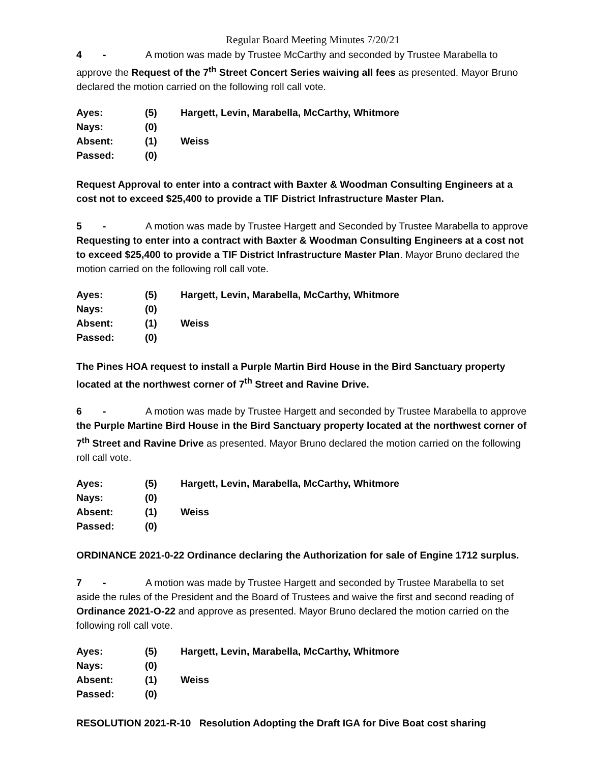Regular Board Meeting Minutes 7/20/21
4 - A motion was made by Trustee McCarthy and seconded by Trustee Marabella to approve the Request of the 7<sup>th</sup> Street Concert Series waiving all fees as presented. Mayor Bruno declared the motion carried on the following roll call vote.
| Ayes: | (5) | Hargett, Levin, Marabella, McCarthy, Whitmore |
| Nays: | (0) | |
| Absent: | (1) | Weiss |
| Passed: | (0) | |
Request Approval to enter into a contract with Baxter & Woodman Consulting Engineers at a cost not to exceed $25,400 to provide a TIF District Infrastructure Master Plan.
5 - A motion was made by Trustee Hargett and Seconded by Trustee Marabella to approve Requesting to enter into a contract with Baxter & Woodman Consulting Engineers at a cost not to exceed $25,400 to provide a TIF District Infrastructure Master Plan. Mayor Bruno declared the motion carried on the following roll call vote.
| Ayes: | (5) | Hargett, Levin, Marabella, McCarthy, Whitmore |
| Nays: | (0) | |
| Absent: | (1) | Weiss |
| Passed: | (0) | |
The Pines HOA request to install a Purple Martin Bird House in the Bird Sanctuary property located at the northwest corner of 7<sup>th</sup> Street and Ravine Drive.
6 - A motion was made by Trustee Hargett and seconded by Trustee Marabella to approve the Purple Martine Bird House in the Bird Sanctuary property located at the northwest corner of 7<sup>th</sup> Street and Ravine Drive as presented. Mayor Bruno declared the motion carried on the following roll call vote.
| Ayes: | (5) | Hargett, Levin, Marabella, McCarthy, Whitmore |
| Nays: | (0) | |
| Absent: | (1) | Weiss |
| Passed: | (0) | |
ORDINANCE 2021-0-22 Ordinance declaring the Authorization for sale of Engine 1712 surplus.
7 - A motion was made by Trustee Hargett and seconded by Trustee Marabella to set aside the rules of the President and the Board of Trustees and waive the first and second reading of Ordinance 2021-O-22 and approve as presented. Mayor Bruno declared the motion carried on the following roll call vote.
| Ayes: | (5) | Hargett, Levin, Marabella, McCarthy, Whitmore |
| Nays: | (0) | |
| Absent: | (1) | Weiss |
| Passed: | (0) | |
RESOLUTION 2021-R-10 Resolution Adopting the Draft IGA for Dive Boat cost sharing